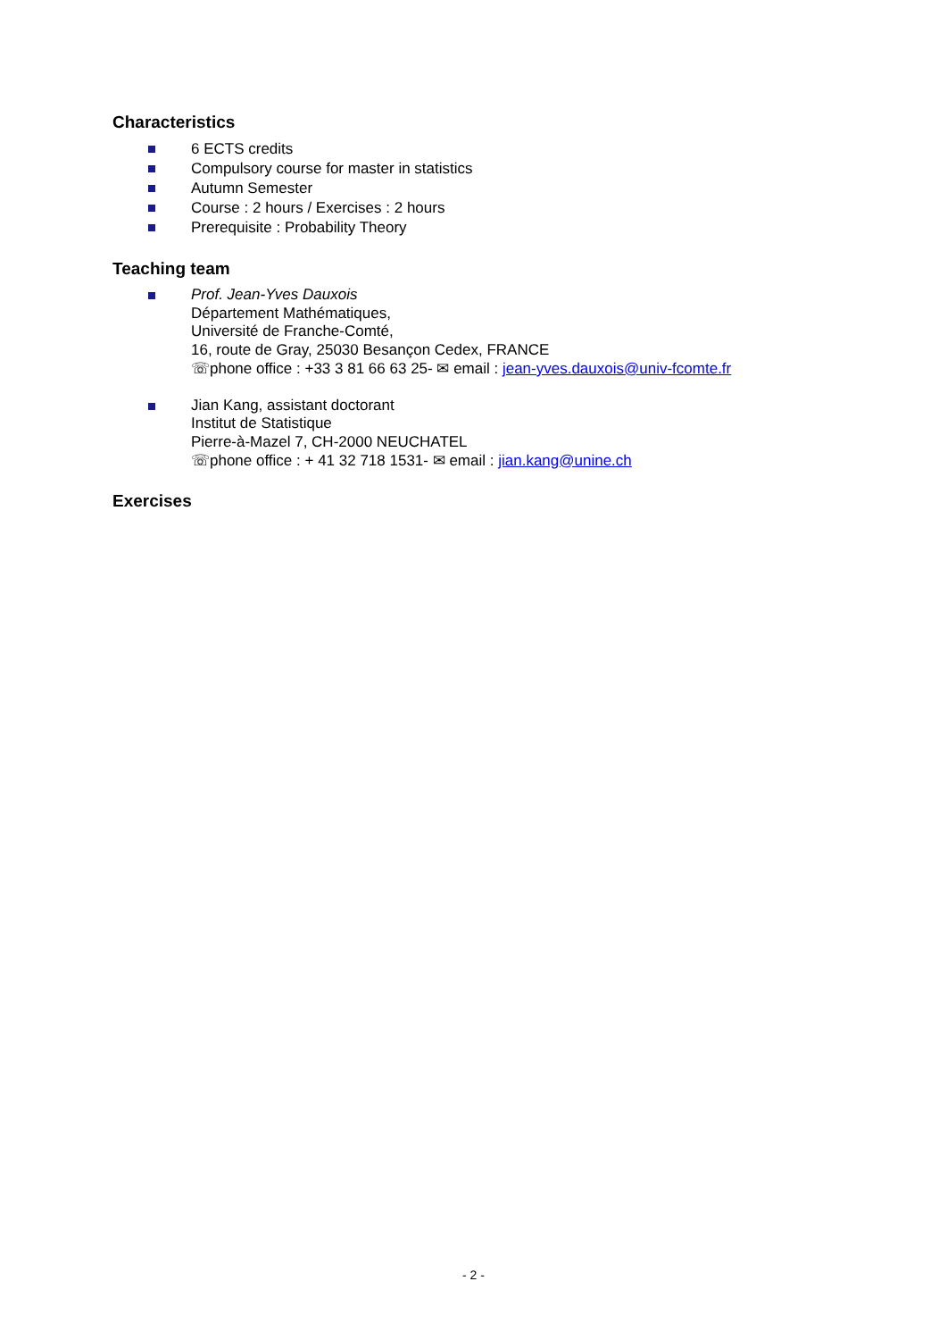Characteristics
6 ECTS credits
Compulsory course for master in statistics
Autumn Semester
Course : 2 hours / Exercises : 2 hours
Prerequisite : Probability Theory
Teaching team
Prof. Jean-Yves Dauxois
Département Mathématiques,
Université de Franche-Comté,
16, route de Gray, 25030 Besançon Cedex, FRANCE
☏phone office : +33 3 81 66 63 25- ✉ email : jean-yves.dauxois@univ-fcomte.fr
Jian Kang, assistant doctorant
Institut de Statistique
Pierre-à-Mazel 7, CH-2000 NEUCHATEL
☏phone office : + 41 32 718 1531- ✉ email : jian.kang@unine.ch
Exercises
- 2 -